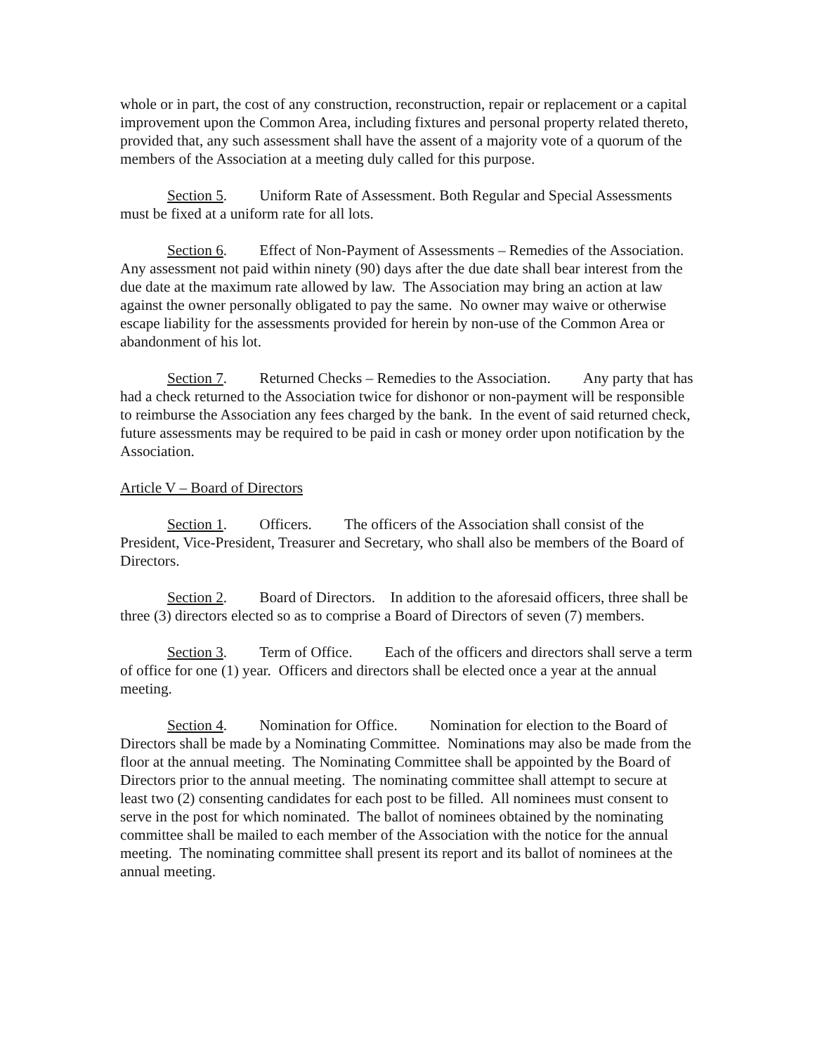whole or in part, the cost of any construction, reconstruction, repair or replacement or a capital improvement upon the Common Area, including fixtures and personal property related thereto, provided that, any such assessment shall have the assent of a majority vote of a quorum of the members of the Association at a meeting duly called for this purpose.
Section 5. Uniform Rate of Assessment. Both Regular and Special Assessments must be fixed at a uniform rate for all lots.
Section 6. Effect of Non-Payment of Assessments – Remedies of the Association. Any assessment not paid within ninety (90) days after the due date shall bear interest from the due date at the maximum rate allowed by law. The Association may bring an action at law against the owner personally obligated to pay the same. No owner may waive or otherwise escape liability for the assessments provided for herein by non-use of the Common Area or abandonment of his lot.
Section 7. Returned Checks – Remedies to the Association. Any party that has had a check returned to the Association twice for dishonor or non-payment will be responsible to reimburse the Association any fees charged by the bank. In the event of said returned check, future assessments may be required to be paid in cash or money order upon notification by the Association.
Article V – Board of Directors
Section 1. Officers. The officers of the Association shall consist of the President, Vice-President, Treasurer and Secretary, who shall also be members of the Board of Directors.
Section 2. Board of Directors. In addition to the aforesaid officers, three shall be three (3) directors elected so as to comprise a Board of Directors of seven (7) members.
Section 3. Term of Office. Each of the officers and directors shall serve a term of office for one (1) year. Officers and directors shall be elected once a year at the annual meeting.
Section 4. Nomination for Office. Nomination for election to the Board of Directors shall be made by a Nominating Committee. Nominations may also be made from the floor at the annual meeting. The Nominating Committee shall be appointed by the Board of Directors prior to the annual meeting. The nominating committee shall attempt to secure at least two (2) consenting candidates for each post to be filled. All nominees must consent to serve in the post for which nominated. The ballot of nominees obtained by the nominating committee shall be mailed to each member of the Association with the notice for the annual meeting. The nominating committee shall present its report and its ballot of nominees at the annual meeting.